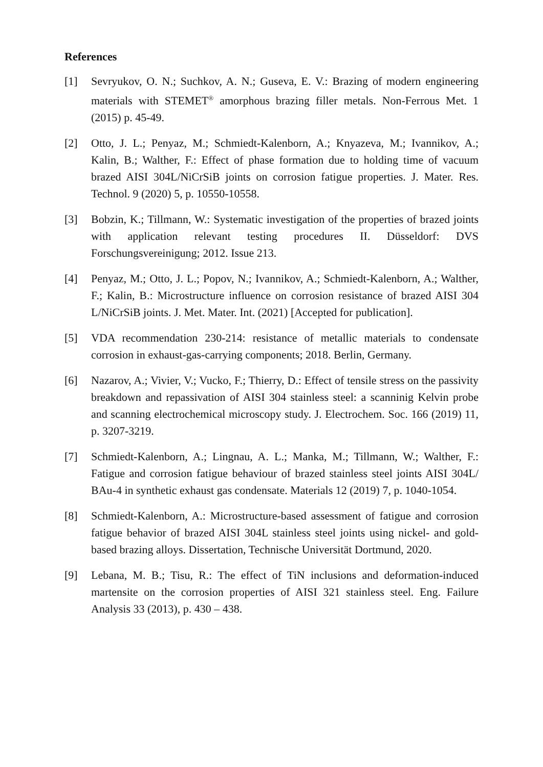References
[1] Sevryukov, O. N.; Suchkov, A. N.; Guseva, E. V.: Brazing of modern engineering materials with STEMET<sup>®</sup> amorphous brazing filler metals. Non-Ferrous Met. 1 (2015) p. 45-49.
[2] Otto, J. L.; Penyaz, M.; Schmiedt-Kalenborn, A.; Knyazeva, M.; Ivannikov, A.; Kalin, B.; Walther, F.: Effect of phase formation due to holding time of vacuum brazed AISI 304L/NiCrSiB joints on corrosion fatigue properties. J. Mater. Res. Technol. 9 (2020) 5, p. 10550-10558.
[3] Bobzin, K.; Tillmann, W.: Systematic investigation of the properties of brazed joints with application relevant testing procedures II. Düsseldorf: DVS Forschungsvereinigung; 2012. Issue 213.
[4] Penyaz, M.; Otto, J. L.; Popov, N.; Ivannikov, A.; Schmiedt-Kalenborn, A.; Walther, F.; Kalin, B.: Microstructure influence on corrosion resistance of brazed AISI 304 L/NiCrSiB joints. J. Met. Mater. Int. (2021) [Accepted for publication].
[5] VDA recommendation 230-214: resistance of metallic materials to condensate corrosion in exhaust-gas-carrying components; 2018. Berlin, Germany.
[6] Nazarov, A.; Vivier, V.; Vucko, F.; Thierry, D.: Effect of tensile stress on the passivity breakdown and repassivation of AISI 304 stainless steel: a scanninig Kelvin probe and scanning electrochemical microscopy study. J. Electrochem. Soc. 166 (2019) 11, p. 3207-3219.
[7] Schmiedt-Kalenborn, A.; Lingnau, A. L.; Manka, M.; Tillmann, W.; Walther, F.: Fatigue and corrosion fatigue behaviour of brazed stainless steel joints AISI 304L/ BAu-4 in synthetic exhaust gas condensate. Materials 12 (2019) 7, p. 1040-1054.
[8] Schmiedt-Kalenborn, A.: Microstructure-based assessment of fatigue and corrosion fatigue behavior of brazed AISI 304L stainless steel joints using nickel- and gold-based brazing alloys. Dissertation, Technische Universität Dortmund, 2020.
[9] Lebana, M. B.; Tisu, R.: The effect of TiN inclusions and deformation-induced martensite on the corrosion properties of AISI 321 stainless steel. Eng. Failure Analysis 33 (2013), p. 430 – 438.